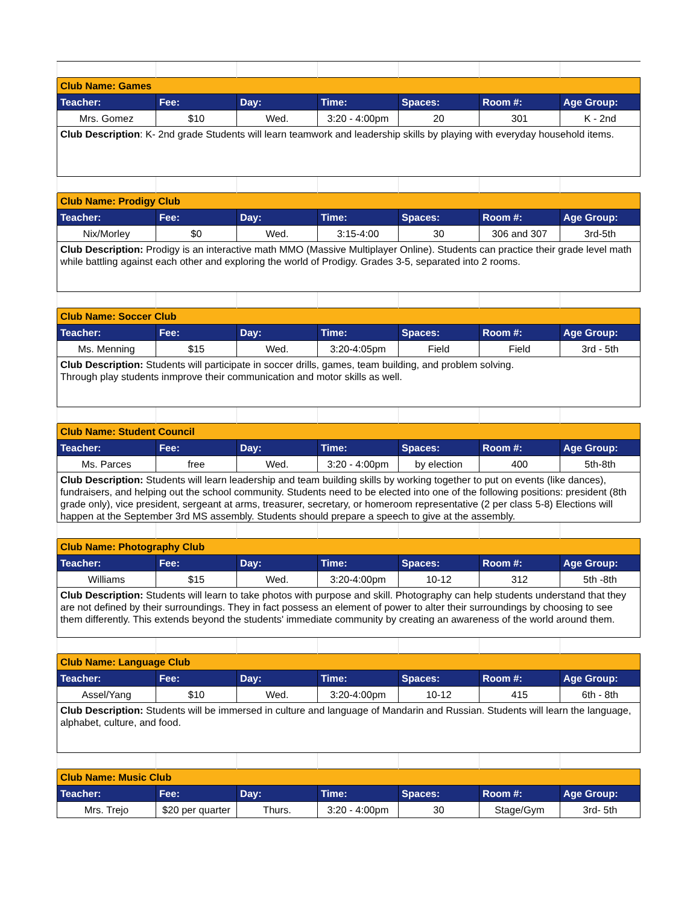| Club Name: Games | | | | | | |
| Teacher: | Fee: | Day: | Time: | Spaces: | Room #: | Age Group: |
| Mrs. Gomez | $10 | Wed. | 3:20 - 4:00pm | 20 | 301 | K - 2nd |
| Club Description : K- 2nd grade Students will learn teamwork and leadership skills by playing with everyday household items. | | | | | | |
| Club Name: Prodigy Club | | | | | | |
| Teacher: | Fee: | Day: | Time: | Spaces: | Room #: | Age Group: |
| Nix/Morley | $0 | Wed. | 3:15-4:00 | 30 | 306 and 307 | 3rd-5th |
| Club Description: Prodigy is an interactive math MMO (Massive Multiplayer Online). Students can practice their grade level math while battling against each other and exploring the world of Prodigy. Grades 3-5, separated into 2 rooms. | | | | | | |
| Club Name: Soccer Club | | | | | | |
| Teacher: | Fee: | Day: | Time: | Spaces: | Room #: | Age Group: |
| Ms. Menning | $15 | Wed. | 3:20-4:05pm | Field | Field | 3rd - 5th |
| Club Description: Students will participate in soccer drills, games, team building, and problem solving. Through play students inmprove their communication and motor skills as well. | | | | | | |
| Club Name: Student Council | | | | | | |
| Teacher: | Fee: | Day: | Time: | Spaces: | Room #: | Age Group: |
| Ms. Parces | free | Wed. | 3:20 - 4:00pm | by election | 400 | 5th-8th |
| Club Description: Students will learn leadership and team building skills by working together to put on events (like dances), fundraisers, and helping out the school community. Students need to be elected into one of the following positions: president (8th grade only), vice president, sergeant at arms, treasurer, secretary, or homeroom representative (2 per class 5-8) Elections will happen at the September 3rd MS assembly. Students should prepare a speech to give at the assembly. | | | | | | |
| Club Name: Photography Club | | | | | | |
| Teacher: | Fee: | Day: | Time: | Spaces: | Room #: | Age Group: |
| Williams | $15 | Wed. | 3:20-4:00pm | 10-12 | 312 | 5th -8th |
| Club Description: Students will learn to take photos with purpose and skill. Photography can help students understand that they are not defined by their surroundings. They in fact possess an element of power to alter their surroundings by choosing to see them differently. This extends beyond the students' immediate community by creating an awareness of the world around them. | | | | | | |
| Club Name: Language Club | | | | | | |
| Teacher: | Fee: | Day: | Time: | Spaces: | Room #: | Age Group: |
| Assel/Yang | $10 | Wed. | 3:20-4:00pm | 10-12 | 415 | 6th - 8th |
| Club Description: Students will be immersed in culture and language of Mandarin and Russian. Students will learn the language, alphabet, culture, and food. | | | | | | |
| Club Name: Music Club | | | | | | |
| Teacher: | Fee: | Day: | Time: | Spaces: | Room #: | Age Group: |
| Mrs. Trejo | $20 per quarter | Thurs. | 3:20 - 4:00pm | 30 | Stage/Gym | 3rd- 5th |